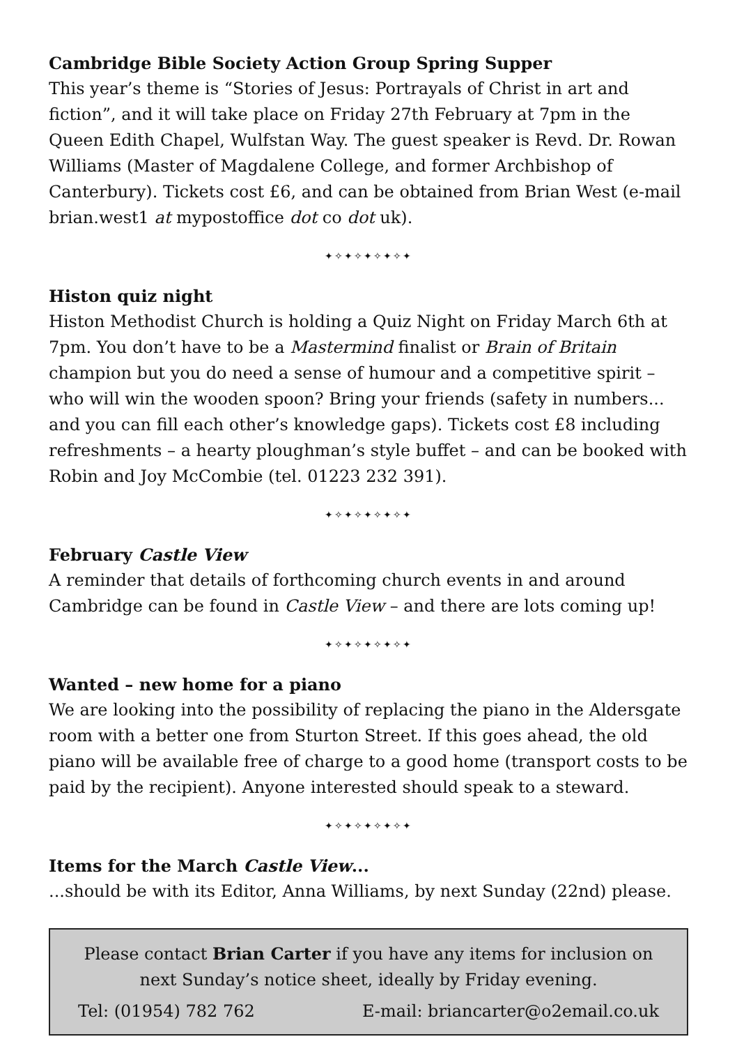Cambridge Bible Society Action Group Spring Supper
This year’s theme is “Stories of Jesus: Portrayals of Christ in art and fiction”, and it will take place on Friday 27th February at 7pm in the Queen Edith Chapel, Wulfstan Way. The guest speaker is Revd. Dr. Rowan Williams (Master of Magdalene College, and former Archbishop of Canterbury). Tickets cost £6, and can be obtained from Brian West (e-mail brian.west1 at mypostoffice dot co dot uk).
✦✧✦✧✦✧✦✧✦
Histon quiz night
Histon Methodist Church is holding a Quiz Night on Friday March 6th at 7pm. You don’t have to be a Mastermind finalist or Brain of Britain champion but you do need a sense of humour and a competitive spirit – who will win the wooden spoon? Bring your friends (safety in numbers... and you can fill each other’s knowledge gaps). Tickets cost £8 including refreshments – a hearty ploughman’s style buffet – and can be booked with Robin and Joy McCombie (tel. 01223 232 391).
✦✧✦✧✦✧✦✧✦
February Castle View
A reminder that details of forthcoming church events in and around Cambridge can be found in Castle View – and there are lots coming up!
✦✧✦✧✦✧✦✧✦
Wanted – new home for a piano
We are looking into the possibility of replacing the piano in the Aldersgate room with a better one from Sturton Street. If this goes ahead, the old piano will be available free of charge to a good home (transport costs to be paid by the recipient). Anyone interested should speak to a steward.
✦✧✦✧✦✧✦✧✦
Items for the March Castle View...
...should be with its Editor, Anna Williams, by next Sunday (22nd) please.
Please contact Brian Carter if you have any items for inclusion on next Sunday’s notice sheet, ideally by Friday evening.
Tel: (01954) 782 762 E-mail: briancarter@o2email.co.uk